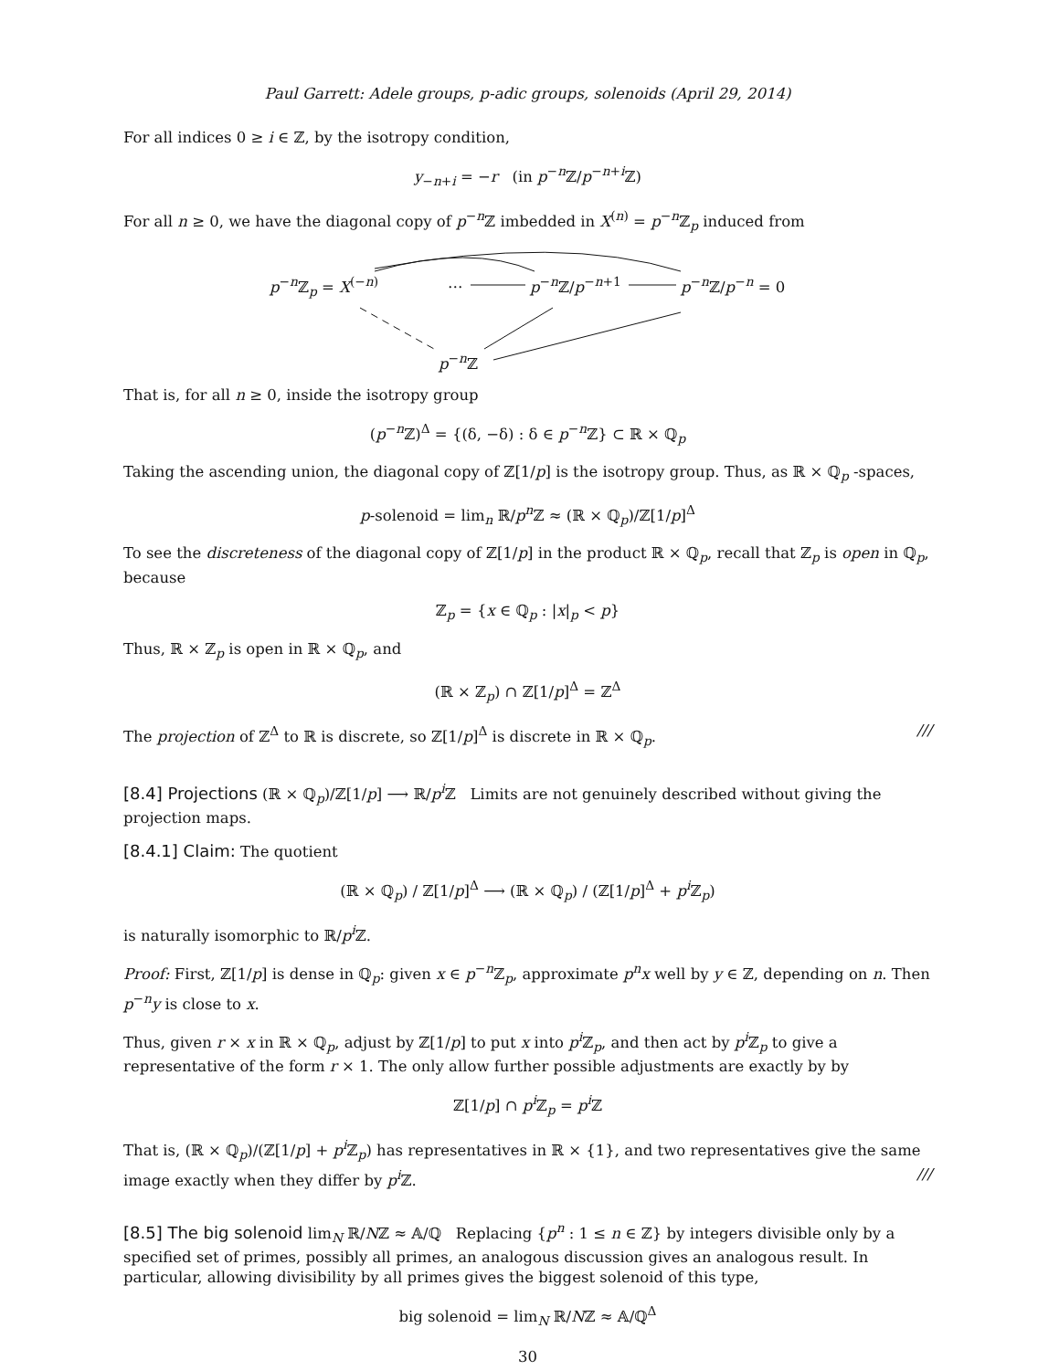Paul Garrett: Adele groups, p-adic groups, solenoids (April 29, 2014)
For all indices 0 ≥ i ∈ ℤ, by the isotropy condition,
y<sub>−n+i</sub> = −r (in p<sup>−n</sup>ℤ/p<sup>−n+i</sup>ℤ)
For all n ≥ 0, we have the diagonal copy of p<sup>−n</sup>ℤ imbedded in X<sup>(n)</sup> = p<sup>−n</sup>ℤ<sub>p</sub> induced from
p<sup>−n</sup>ℤ<sub>p</sub> = X<sup>(−n)</sup> … p<sup>−n</sup>ℤ/p<sup>−n+1</sup> p<sup>−n</sup>ℤ/p<sup>−n</sup> = 0
p<sup>−n</sup>ℤ
That is, for all n ≥ 0, inside the isotropy group
(p<sup>−n</sup>ℤ)<sup>Δ</sup> = {(δ, −δ) : δ ∈ p<sup>−n</sup>ℤ} ⊂ ℝ × ℚ<sub>p</sub>
Taking the ascending union, the diagonal copy of ℤ[1/p] is the isotropy group. Thus, as ℝ × ℚ<sub>p</sub> -spaces,
p-solenoid = lim<sub>n</sub> ℝ/p<sup>n</sup>ℤ ≈ (ℝ × ℚ<sub>p</sub>)/ℤ[1/p]<sup>Δ</sup>
To see the discreteness of the diagonal copy of ℤ[1/p] in the product ℝ × ℚ<sub>p</sub>, recall that ℤ<sub>p</sub> is open in ℚ<sub>p</sub>, because
ℤ<sub>p</sub> = {x ∈ ℚ<sub>p</sub> : |x|<sub>p</sub> < p}
Thus, ℝ × ℤ<sub>p</sub> is open in ℝ × ℚ<sub>p</sub>, and
(ℝ × ℤ<sub>p</sub>) ∩ ℤ[1/p]<sup>Δ</sup> = ℤ<sup>Δ</sup>
The projection of ℤ<sup>Δ</sup> to ℝ is discrete, so ℤ[1/p]<sup>Δ</sup> is discrete in ℝ × ℚ<sub>p</sub>. ///
[8.4] Projections (ℝ × ℚ<sub>p</sub>)/ℤ[1/p] ⟶ ℝ/p<sup>i</sup>ℤ Limits are not genuinely described without giving the projection maps.
[8.4.1] Claim: The quotient
(ℝ × ℚ<sub>p</sub>) / ℤ[1/p]<sup>Δ</sup> ⟶ (ℝ × ℚ<sub>p</sub>) / (ℤ[1/p]<sup>Δ</sup> + p<sup>i</sup>ℤ<sub>p</sub>)
is naturally isomorphic to ℝ/p<sup>i</sup>ℤ.
Proof: First, ℤ[1/p] is dense in ℚ<sub>p</sub>: given x ∈ p<sup>−n</sup>ℤ<sub>p</sub>, approximate p<sup>n</sup>x well by y ∈ ℤ, depending on n. Then p<sup>−n</sup>y is close to x.
Thus, given r × x in ℝ × ℚ<sub>p</sub>, adjust by ℤ[1/p] to put x into p<sup>i</sup>ℤ<sub>p</sub>, and then act by p<sup>i</sup>ℤ<sub>p</sub> to give a representative of the form r × 1. The only allow further possible adjustments are exactly by by
ℤ[1/p] ∩ p<sup>i</sup>ℤ<sub>p</sub> = p<sup>i</sup>ℤ
That is, (ℝ × ℚ<sub>p</sub>)/(ℤ[1/p] + p<sup>i</sup>ℤ<sub>p</sub>) has representatives in ℝ × {1}, and two representatives give the same image exactly when they differ by p<sup>i</sup>ℤ. ///
[8.5] The big solenoid lim<sub>N</sub> ℝ/Nℤ ≈ 𝔸/ℚ Replacing {p<sup>n</sup> : 1 ≤ n ∈ ℤ} by integers divisible only by a specified set of primes, possibly all primes, an analogous discussion gives an analogous result. In particular, allowing divisibility by all primes gives the biggest solenoid of this type,
big solenoid = lim<sub>N</sub> ℝ/Nℤ ≈ 𝔸/ℚ<sup>Δ</sup>
30